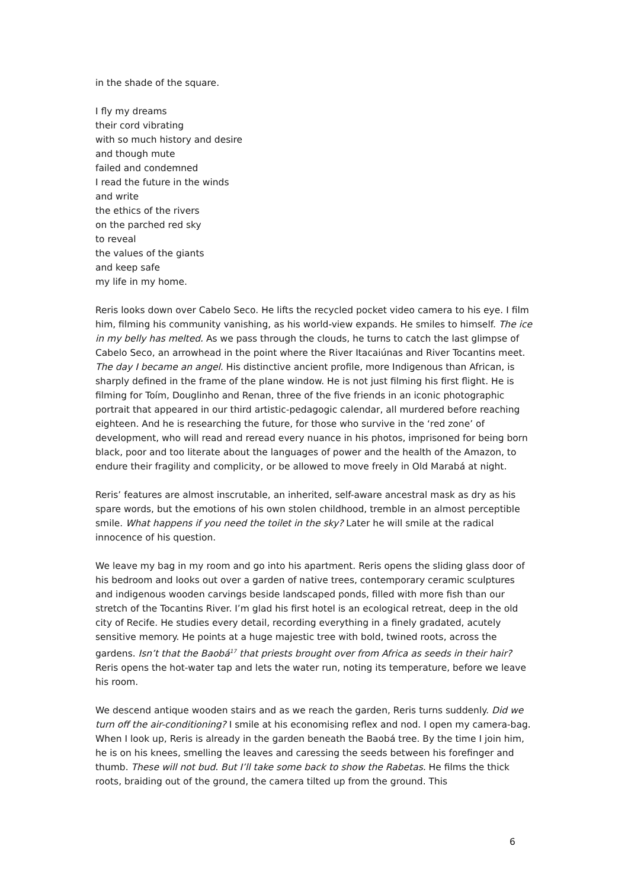in the shade of the square.
I fly my dreams
their cord vibrating
with so much history and desire
and though mute
failed and condemned
I read the future in the winds
and write
the ethics of the rivers
on the parched red sky
to reveal
the values of the giants
and keep safe
my life in my home.
Reris looks down over Cabelo Seco. He lifts the recycled pocket video camera to his eye. I film him, filming his community vanishing, as his world-view expands. He smiles to himself. The ice in my belly has melted. As we pass through the clouds, he turns to catch the last glimpse of Cabelo Seco, an arrowhead in the point where the River Itacaiúnas and River Tocantins meet. The day I became an angel. His distinctive ancient profile, more Indigenous than African, is sharply defined in the frame of the plane window. He is not just filming his first flight. He is filming for Toím, Douglinho and Renan, three of the five friends in an iconic photographic portrait that appeared in our third artistic-pedagogic calendar, all murdered before reaching eighteen. And he is researching the future, for those who survive in the ‘red zone’ of development, who will read and reread every nuance in his photos, imprisoned for being born black, poor and too literate about the languages of power and the health of the Amazon, to endure their fragility and complicity, or be allowed to move freely in Old Marabá at night.
Reris’ features are almost inscrutable, an inherited, self-aware ancestral mask as dry as his spare words, but the emotions of his own stolen childhood, tremble in an almost perceptible smile. What happens if you need the toilet in the sky? Later he will smile at the radical innocence of his question.
We leave my bag in my room and go into his apartment. Reris opens the sliding glass door of his bedroom and looks out over a garden of native trees, contemporary ceramic sculptures and indigenous wooden carvings beside landscaped ponds, filled with more fish than our stretch of the Tocantins River. I’m glad his first hotel is an ecological retreat, deep in the old city of Recife. He studies every detail, recording everything in a finely gradated, acutely sensitive memory. He points at a huge majestic tree with bold, twined roots, across the gardens. Isn’t that the Baobá<sup>17</sup> that priests brought over from Africa as seeds in their hair? Reris opens the hot-water tap and lets the water run, noting its temperature, before we leave his room.
We descend antique wooden stairs and as we reach the garden, Reris turns suddenly. Did we turn off the air-conditioning? I smile at his economising reflex and nod. I open my camera-bag. When I look up, Reris is already in the garden beneath the Baobá tree. By the time I join him, he is on his knees, smelling the leaves and caressing the seeds between his forefinger and thumb. These will not bud. But I’ll take some back to show the Rabetas. He films the thick roots, braiding out of the ground, the camera tilted up from the ground. This
6